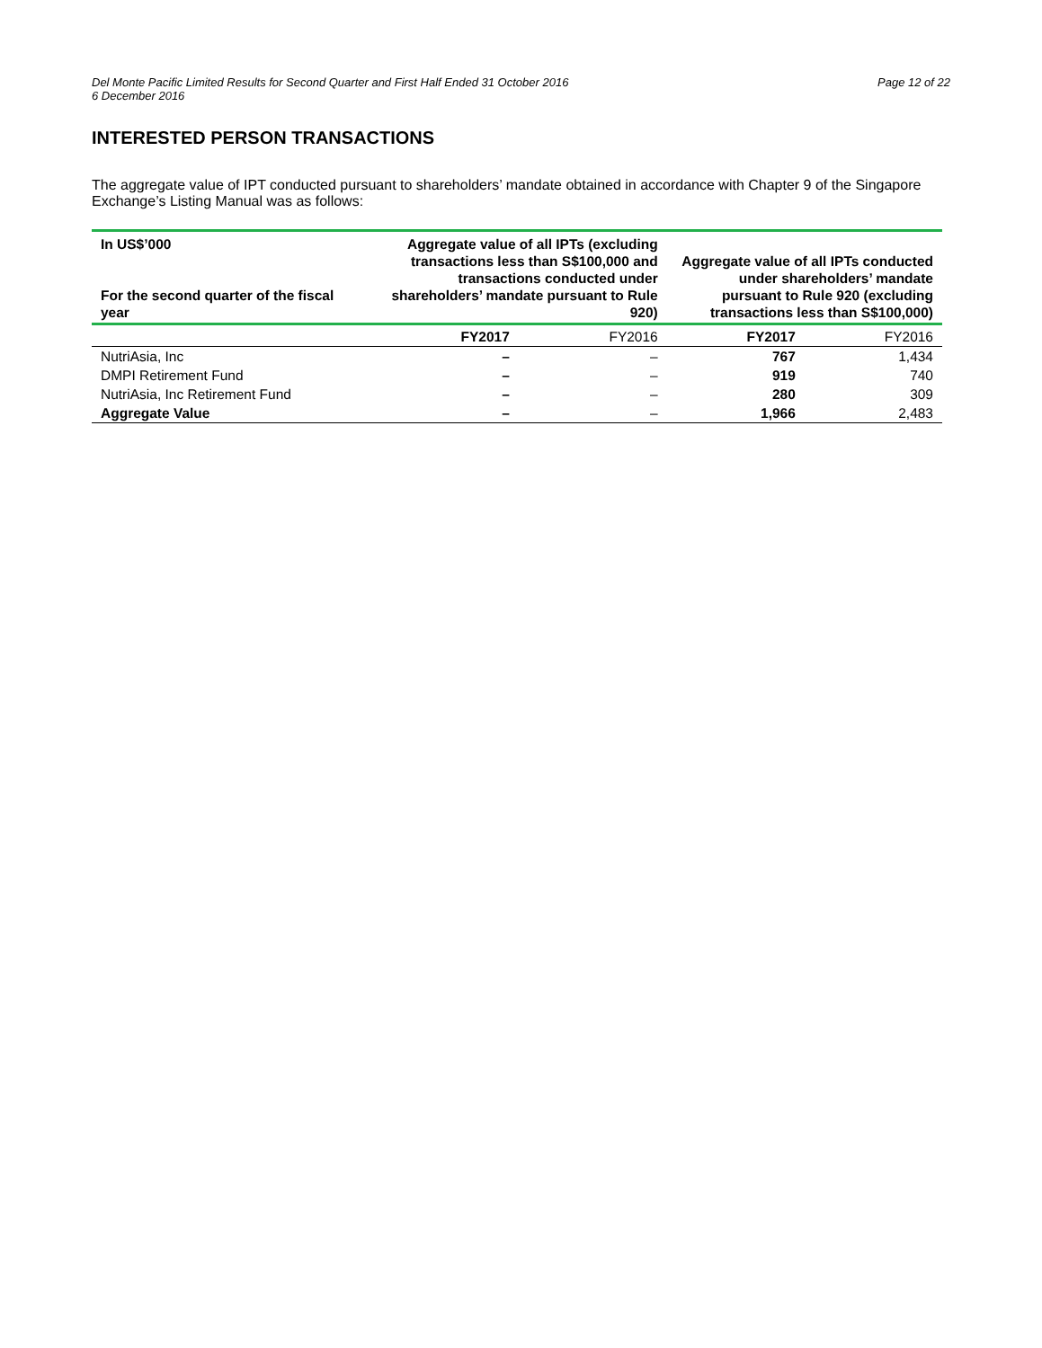Del Monte Pacific Limited Results for Second Quarter and First Half Ended 31 October 2016
6 December 2016
Page 12 of 22
INTERESTED PERSON TRANSACTIONS
The aggregate value of IPT conducted pursuant to shareholders’ mandate obtained in accordance with Chapter 9 of the Singapore Exchange’s Listing Manual was as follows:
| In US$’000 For the second quarter of the fiscal year | Aggregate value of all IPTs (excluding transactions less than S$100,000 and transactions conducted under shareholders’ mandate pursuant to Rule 920) | | Aggregate value of all IPTs conducted under shareholders’ mandate pursuant to Rule 920 (excluding transactions less than S$100,000) | |
| --- | --- | --- | --- | --- |
| | FY2017 | FY2016 | FY2017 | FY2016 |
| NutriAsia, Inc | – | – | 767 | 1,434 |
| DMPI Retirement Fund | – | – | 919 | 740 |
| NutriAsia, Inc Retirement Fund | – | – | 280 | 309 |
| Aggregate Value | – | – | 1,966 | 2,483 |